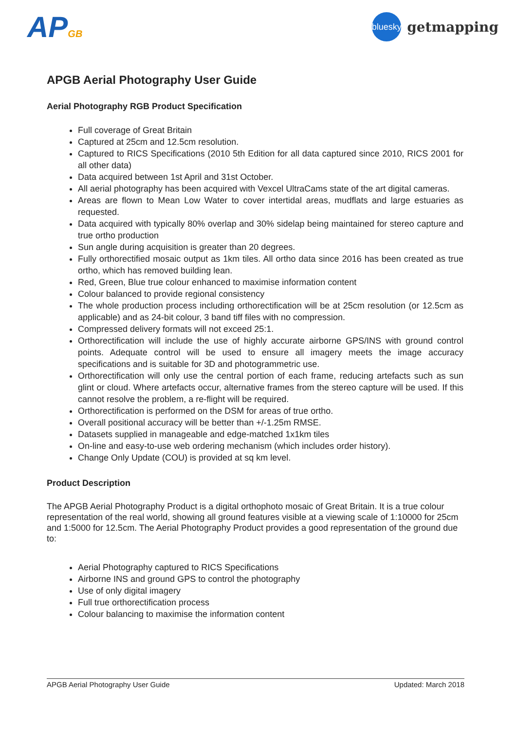APGB
bluesky
getmapping
APGB Aerial Photography User Guide
Aerial Photography RGB Product Specification
Full coverage of Great Britain
Captured at 25cm and 12.5cm resolution.
Captured to RICS Specifications (2010 5th Edition for all data captured since 2010, RICS 2001 for all other data)
Data acquired between 1st April and 31st October.
All aerial photography has been acquired with Vexcel UltraCams state of the art digital cameras.
Areas are flown to Mean Low Water to cover intertidal areas, mudflats and large estuaries as requested.
Data acquired with typically 80% overlap and 30% sidelap being maintained for stereo capture and true ortho production
Sun angle during acquisition is greater than 20 degrees.
Fully orthorectified mosaic output as 1km tiles. All ortho data since 2016 has been created as true ortho, which has removed building lean.
Red, Green, Blue true colour enhanced to maximise information content
Colour balanced to provide regional consistency
The whole production process including orthorectification will be at 25cm resolution (or 12.5cm as applicable) and as 24-bit colour, 3 band tiff files with no compression.
Compressed delivery formats will not exceed 25:1.
Orthorectification will include the use of highly accurate airborne GPS/INS with ground control points. Adequate control will be used to ensure all imagery meets the image accuracy specifications and is suitable for 3D and photogrammetric use.
Orthorectification will only use the central portion of each frame, reducing artefacts such as sun glint or cloud. Where artefacts occur, alternative frames from the stereo capture will be used. If this cannot resolve the problem, a re-flight will be required.
Orthorectification is performed on the DSM for areas of true ortho.
Overall positional accuracy will be better than +/-1.25m RMSE.
Datasets supplied in manageable and edge-matched 1x1km tiles
On-line and easy-to-use web ordering mechanism (which includes order history).
Change Only Update (COU) is provided at sq km level.
Product Description
The APGB Aerial Photography Product is a digital orthophoto mosaic of Great Britain. It is a true colour representation of the real world, showing all ground features visible at a viewing scale of 1:10000 for 25cm and 1:5000 for 12.5cm. The Aerial Photography Product provides a good representation of the ground due to:
Aerial Photography captured to RICS Specifications
Airborne INS and ground GPS to control the photography
Use of only digital imagery
Full true orthorectification process
Colour balancing to maximise the information content
APGB Aerial Photography User Guide Updated: March 2018